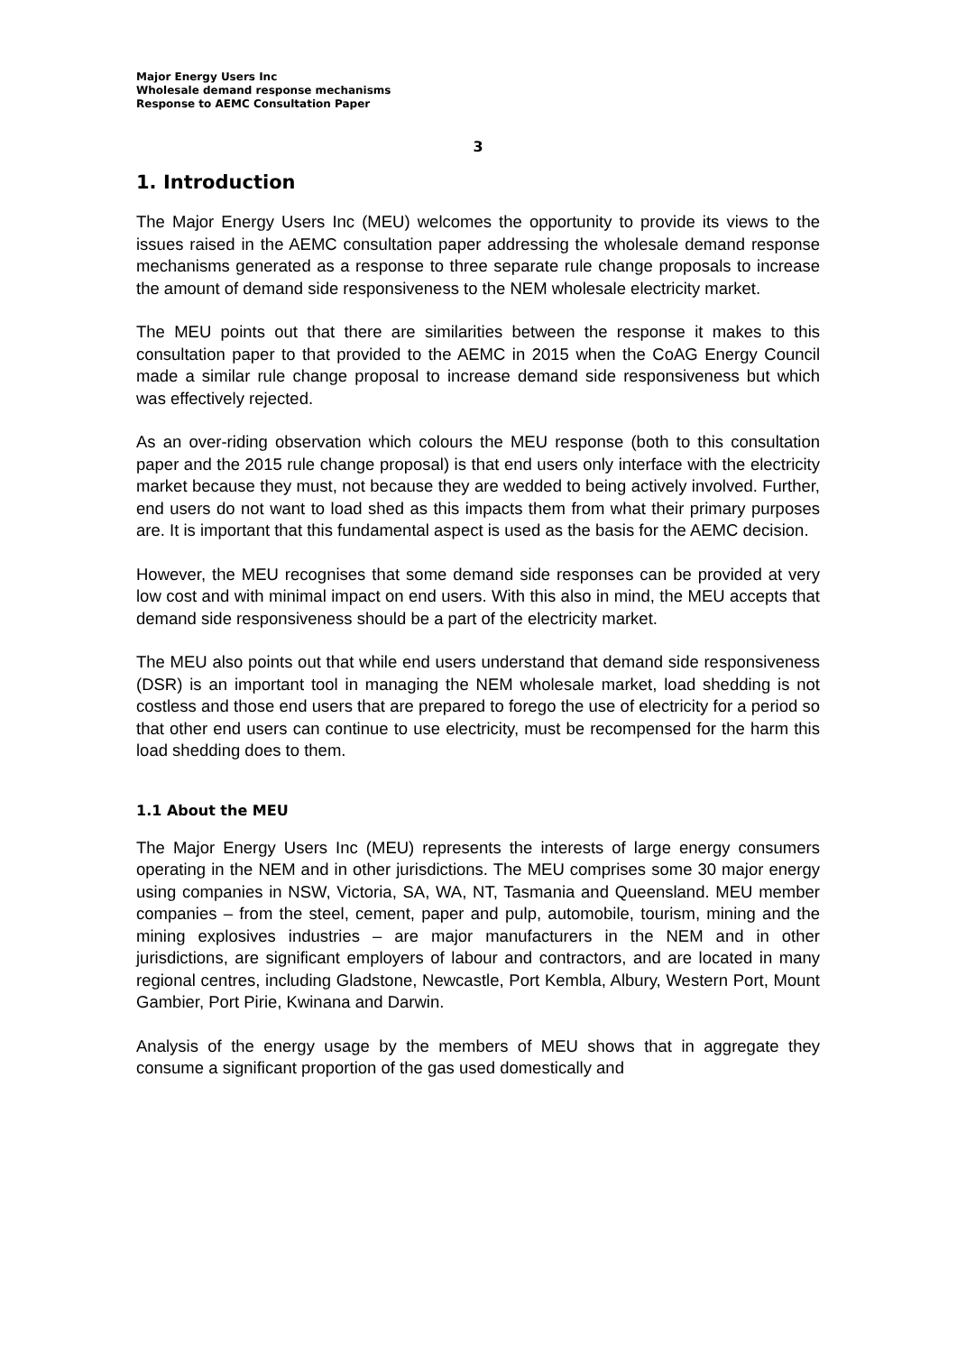Major Energy Users Inc
Wholesale demand response mechanisms
Response to AEMC Consultation Paper
3
1. Introduction
The Major Energy Users Inc (MEU) welcomes the opportunity to provide its views to the issues raised in the AEMC consultation paper addressing the wholesale demand response mechanisms generated as a response to three separate rule change proposals to increase the amount of demand side responsiveness to the NEM wholesale electricity market.
The MEU points out that there are similarities between the response it makes to this consultation paper to that provided to the AEMC in 2015 when the CoAG Energy Council made a similar rule change proposal to increase demand side responsiveness but which was effectively rejected.
As an over-riding observation which colours the MEU response (both to this consultation paper and the 2015 rule change proposal) is that end users only interface with the electricity market because they must, not because they are wedded to being actively involved. Further, end users do not want to load shed as this impacts them from what their primary purposes are. It is important that this fundamental aspect is used as the basis for the AEMC decision.
However, the MEU recognises that some demand side responses can be provided at very low cost and with minimal impact on end users. With this also in mind, the MEU accepts that demand side responsiveness should be a part of the electricity market.
The MEU also points out that while end users understand that demand side responsiveness (DSR) is an important tool in managing the NEM wholesale market, load shedding is not costless and those end users that are prepared to forego the use of electricity for a period so that other end users can continue to use electricity, must be recompensed for the harm this load shedding does to them.
1.1 About the MEU
The Major Energy Users Inc (MEU) represents the interests of large energy consumers operating in the NEM and in other jurisdictions. The MEU comprises some 30 major energy using companies in NSW, Victoria, SA, WA, NT, Tasmania and Queensland. MEU member companies – from the steel, cement, paper and pulp, automobile, tourism, mining and the mining explosives industries – are major manufacturers in the NEM and in other jurisdictions, are significant employers of labour and contractors, and are located in many regional centres, including Gladstone, Newcastle, Port Kembla, Albury, Western Port, Mount Gambier, Port Pirie, Kwinana and Darwin.
Analysis of the energy usage by the members of MEU shows that in aggregate they consume a significant proportion of the gas used domestically and